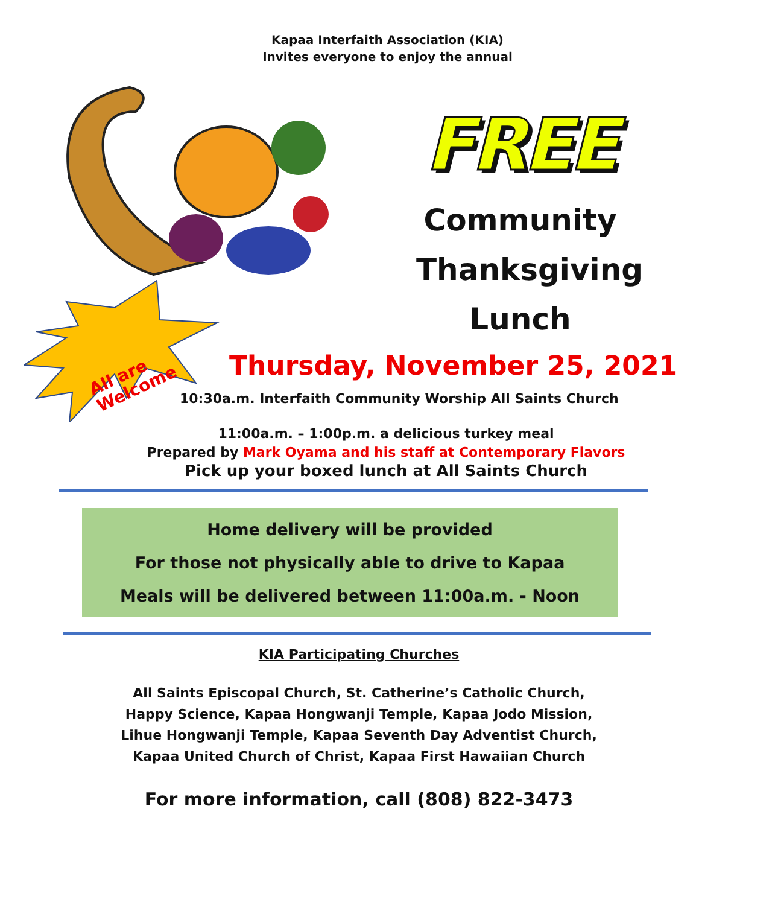Kapaa Interfaith Association (KIA)
Invites everyone to enjoy the annual
FREE
Community
Thanksgiving
Lunch
All are
Welcome
Thursday, November 25, 2021
10:30a.m. Interfaith Community Worship All Saints Church
11:00a.m. – 1:00p.m. a delicious turkey meal
Prepared by Mark Oyama and his staff at Contemporary Flavors
Pick up your boxed lunch at All Saints Church
Home delivery will be provided
For those not physically able to drive to Kapaa
Meals will be delivered between 11:00a.m. - Noon
KIA Participating Churches
All Saints Episcopal Church, St. Catherine’s Catholic Church,
Happy Science, Kapaa Hongwanji Temple, Kapaa Jodo Mission,
Lihue Hongwanji Temple, Kapaa Seventh Day Adventist Church,
Kapaa United Church of Christ, Kapaa First Hawaiian Church
For more information, call (808) 822-3473